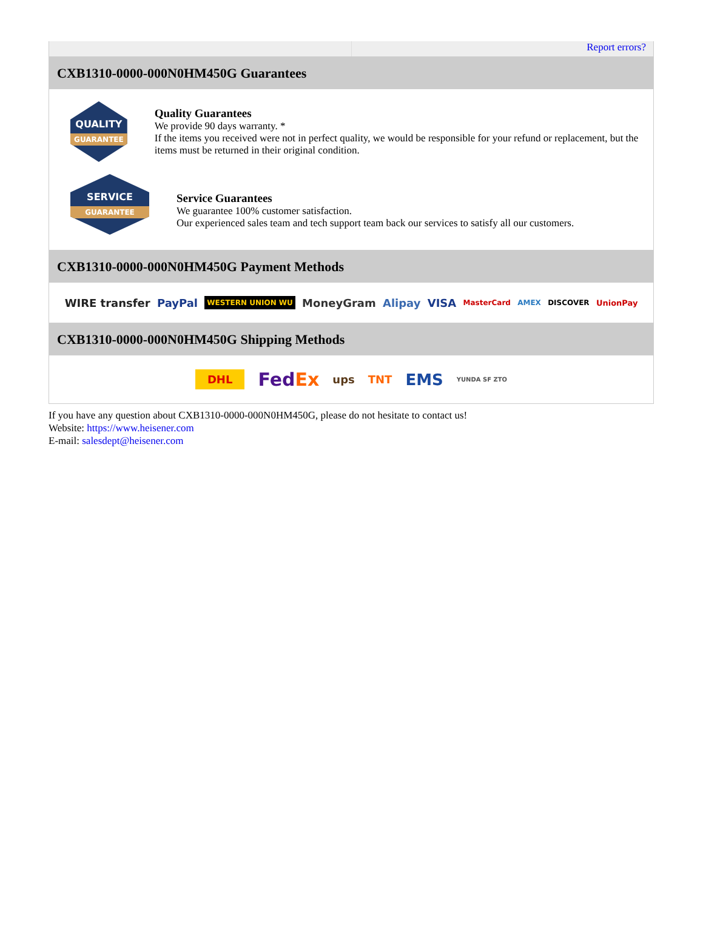Report errors?
CXB1310-0000-000N0HM450G Guarantees
QUALITY
GUARANTEE
Quality Guarantees
We provide 90 days warranty. *
If the items you received were not in perfect quality, we would be responsible for your refund or replacement, but the items must be returned in their original condition.
SERVICE
GUARANTEE
Service Guarantees
We guarantee 100% customer satisfaction.
Our experienced sales team and tech support team back our services to satisfy all our customers.
CXB1310-0000-000N0HM450G Payment Methods
WIRE transfer PayPal WESTERN UNION WU MoneyGram Alipay VISA MasterCard AMEX DISCOVER UnionPay
CXB1310-0000-000N0HM450G Shipping Methods
DHL FedEx ups TNT EMS YUNDA SF ZTO
If you have any question about CXB1310-0000-000N0HM450G, please do not hesitate to contact us!
Website: https://www.heisener.com
E-mail: salesdept@heisener.com